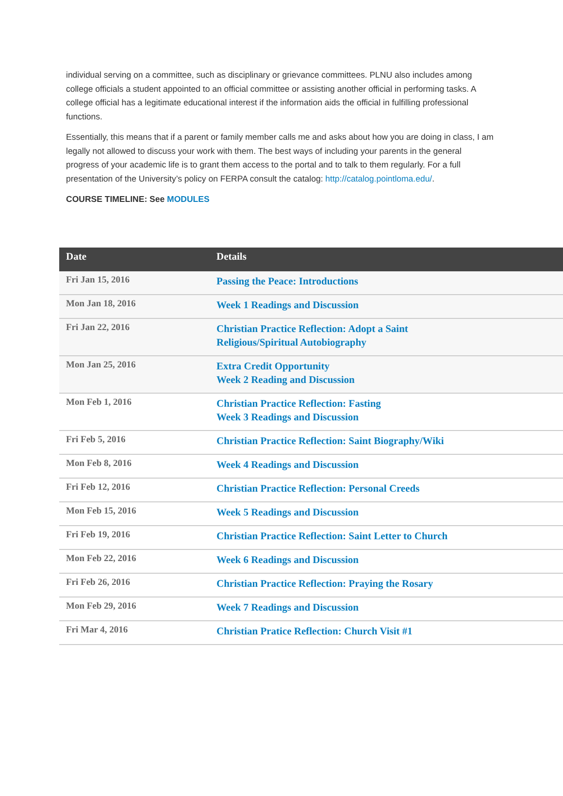individual serving on a committee, such as disciplinary or grievance committees. PLNU also includes among college officials a student appointed to an official committee or assisting another official in performing tasks. A college official has a legitimate educational interest if the information aids the official in fulfilling professional functions.
Essentially, this means that if a parent or family member calls me and asks about how you are doing in class, I am legally not allowed to discuss your work with them. The best ways of including your parents in the general progress of your academic life is to grant them access to the portal and to talk to them regularly. For a full presentation of the University’s policy on FERPA consult the catalog: http://catalog.pointloma.edu/.
COURSE TIMELINE: See MODULES
| Date | Details |
| --- | --- |
| Fri Jan 15, 2016 | Passing the Peace: Introductions |
| Mon Jan 18, 2016 | Week 1 Readings and Discussion |
| Fri Jan 22, 2016 | Christian Practice Reflection: Adopt a Saint Religious/Spiritual Autobiography |
| Mon Jan 25, 2016 | Extra Credit Opportunity Week 2 Reading and Discussion |
| Mon Feb 1, 2016 | Christian Practice Reflection: Fasting Week 3 Readings and Discussion |
| Fri Feb 5, 2016 | Christian Practice Reflection: Saint Biography/Wiki |
| Mon Feb 8, 2016 | Week 4 Readings and Discussion |
| Fri Feb 12, 2016 | Christian Practice Reflection: Personal Creeds |
| Mon Feb 15, 2016 | Week 5 Readings and Discussion |
| Fri Feb 19, 2016 | Christian Practice Reflection: Saint Letter to Church |
| Mon Feb 22, 2016 | Week 6 Readings and Discussion |
| Fri Feb 26, 2016 | Christian Practice Reflection: Praying the Rosary |
| Mon Feb 29, 2016 | Week 7 Readings and Discussion |
| Fri Mar 4, 2016 | Christian Pratice Reflection: Church Visit #1 |